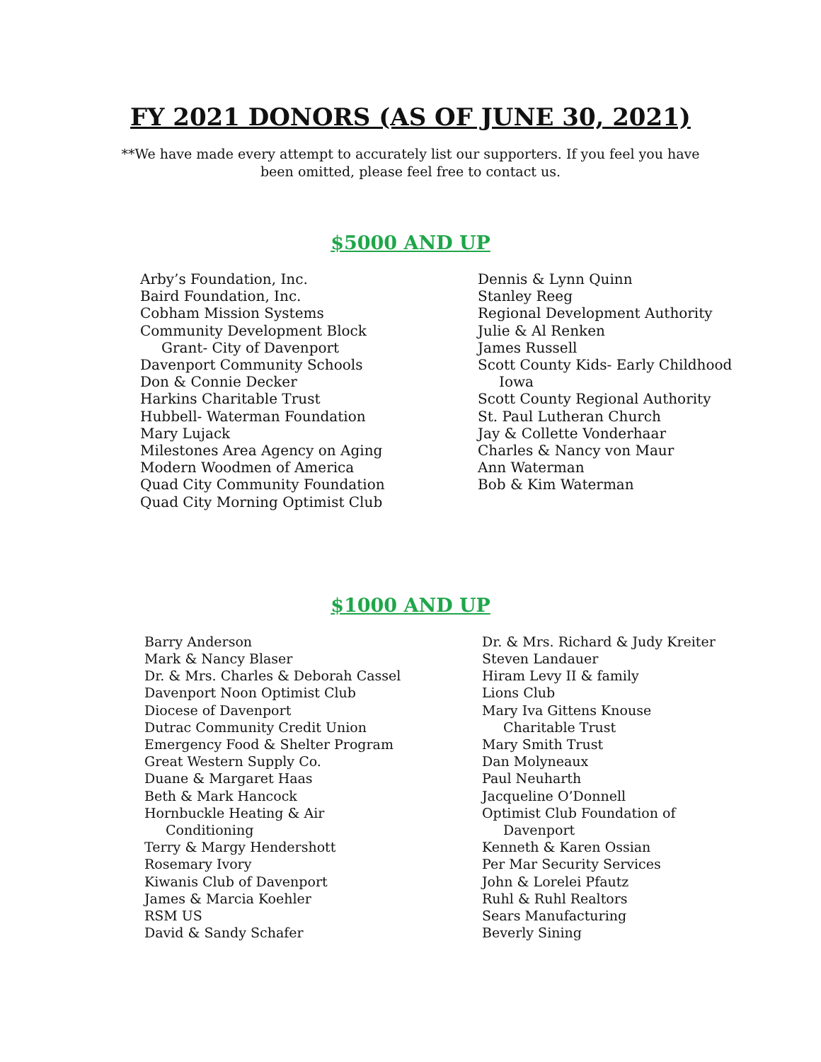FY 2021 DONORS (AS OF JUNE 30, 2021)
**We have made every attempt to accurately list our supporters. If you feel you have been omitted, please feel free to contact us.
$5000 AND UP
Arby’s Foundation, Inc.
Baird Foundation, Inc.
Cobham Mission Systems
Community Development Block
Grant- City of Davenport
Davenport Community Schools
Don & Connie Decker
Harkins Charitable Trust
Hubbell- Waterman Foundation
Mary Lujack
Milestones Area Agency on Aging
Modern Woodmen of America
Quad City Community Foundation
Quad City Morning Optimist Club
Dennis & Lynn Quinn
Stanley Reeg
Regional Development Authority
Julie & Al Renken
James Russell
Scott County Kids- Early Childhood
Iowa
Scott County Regional Authority
St. Paul Lutheran Church
Jay & Collette Vonderhaar
Charles & Nancy von Maur
Ann Waterman
Bob & Kim Waterman
$1000 AND UP
Barry Anderson
Mark & Nancy Blaser
Dr. & Mrs. Charles & Deborah Cassel
Davenport Noon Optimist Club
Diocese of Davenport
Dutrac Community Credit Union
Emergency Food & Shelter Program
Great Western Supply Co.
Duane & Margaret Haas
Beth & Mark Hancock
Hornbuckle Heating & Air
Conditioning
Terry & Margy Hendershott
Rosemary Ivory
Kiwanis Club of Davenport
James & Marcia Koehler
RSM US
David & Sandy Schafer
Dr. & Mrs. Richard & Judy Kreiter
Steven Landauer
Hiram Levy II & family
Lions Club
Mary Iva Gittens Knouse
Charitable Trust
Mary Smith Trust
Dan Molyneaux
Paul Neuharth
Jacqueline O’Donnell
Optimist Club Foundation of
Davenport
Kenneth & Karen Ossian
Per Mar Security Services
John & Lorelei Pfautz
Ruhl & Ruhl Realtors
Sears Manufacturing
Beverly Sining